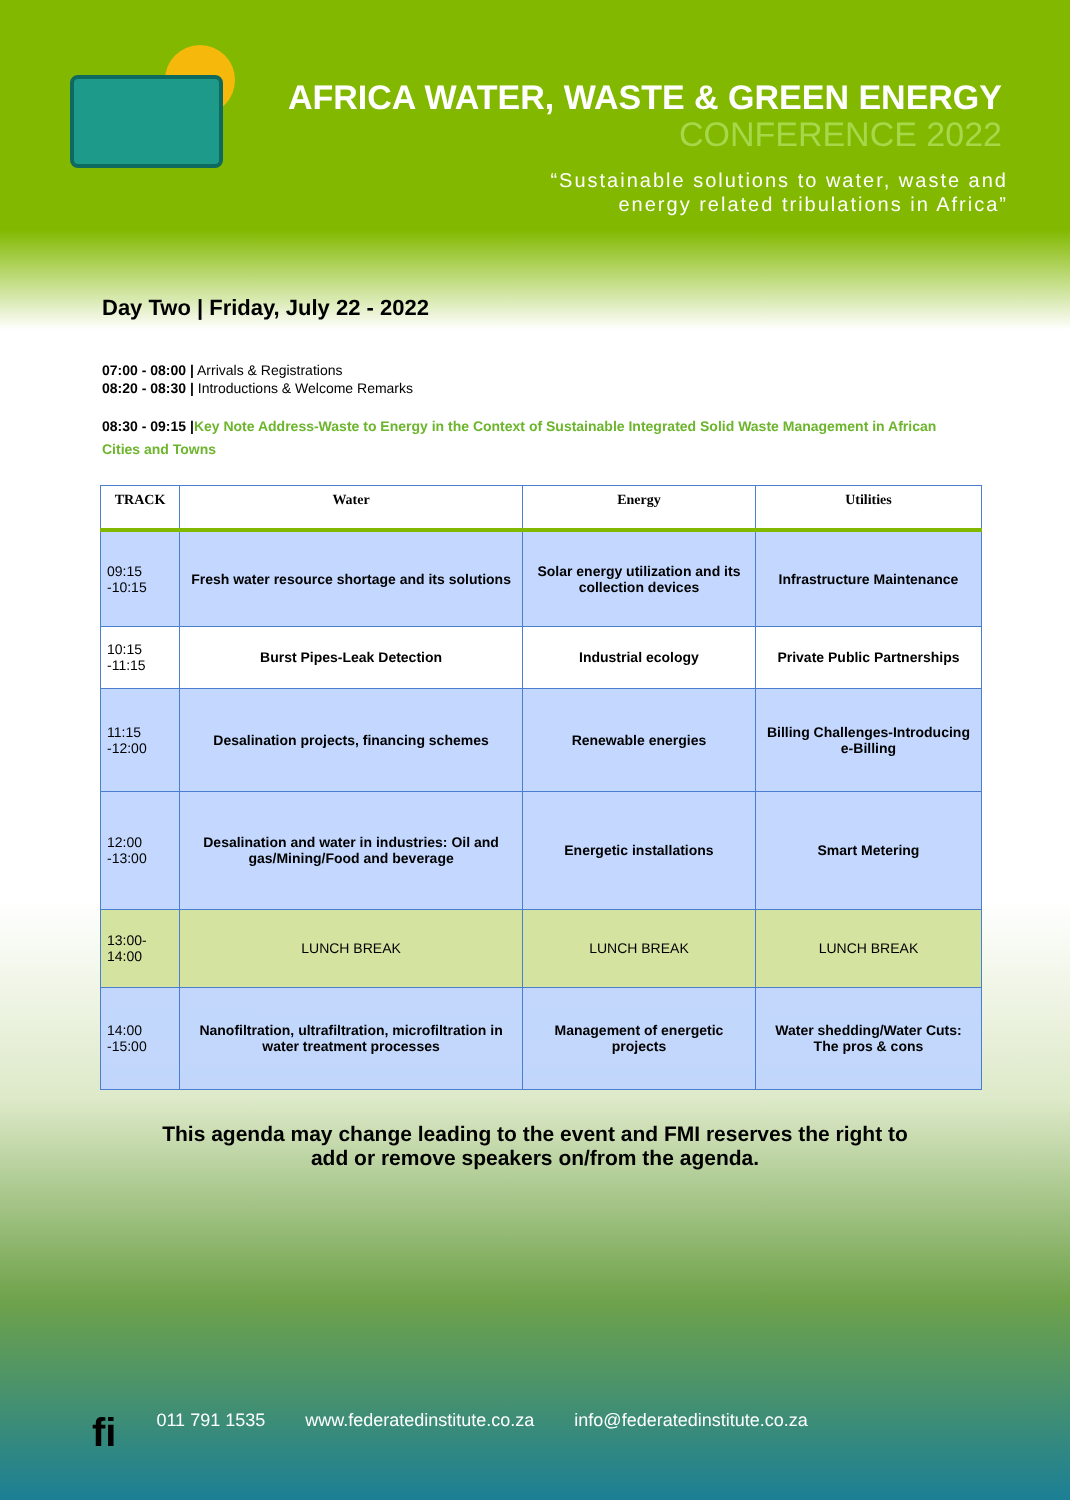AFRICA WATER, WASTE & GREEN ENERGY
CONFERENCE 2022
“Sustainable solutions to water, waste and
energy related tribulations in Africa”
Day Two | Friday, July 22 - 2022
07:00 - 08:00 | Arrivals & Registrations
08:20 - 08:30 | Introductions & Welcome Remarks
08:30 - 09:15 |Key Note Address-Waste to Energy in the Context of Sustainable Integrated Solid Waste Management in African Cities and Towns
| TRACK | Water | Energy | Utilities |
| --- | --- | --- | --- |
| 09:15 -10:15 | Fresh water resource shortage and its solutions | Solar energy utilization and its collection devices | Infrastructure Maintenance |
| 10:15 -11:15 | Burst Pipes-Leak Detection | Industrial ecology | Private Public Partnerships |
| 11:15 -12:00 | Desalination projects, financing schemes | Renewable energies | Billing Challenges-Introducing e-Billing |
| 12:00 -13:00 | Desalination and water in industries: Oil and gas/Mining/Food and beverage | Energetic installations | Smart Metering |
| 13:00-14:00 | LUNCH BREAK | LUNCH BREAK | LUNCH BREAK |
| 14:00 -15:00 | Nanofiltration, ultrafiltration, microfiltration in water treatment processes | Management of energetic projects | Water shedding/Water Cuts: The pros & cons |
This agenda may change leading to the event and FMI reserves the right to
add or remove speakers on/from the agenda.
fi 011 791 1535 www.federatedinstitute.co.za info@federatedinstitute.co.za